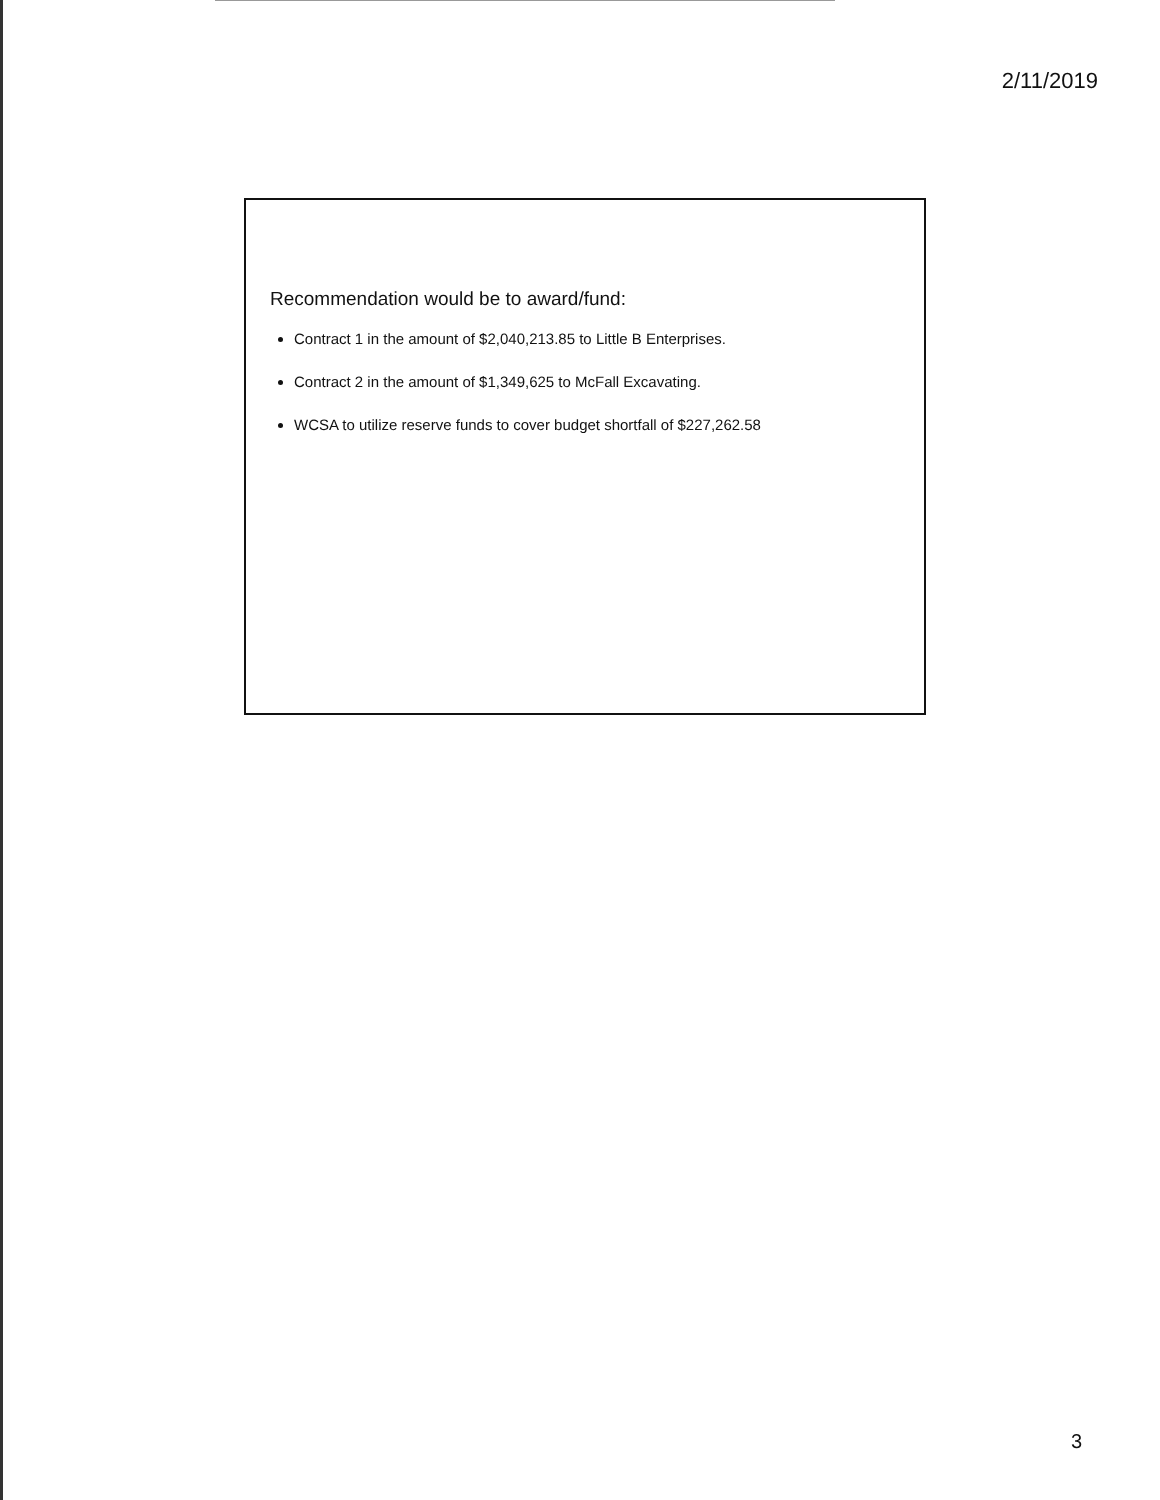2/11/2019
Recommendation would be to award/fund:
Contract 1 in the amount of $2,040,213.85 to Little B Enterprises.
Contract 2 in the amount of $1,349,625 to McFall Excavating.
WCSA to utilize reserve funds to cover budget shortfall of $227,262.58
3